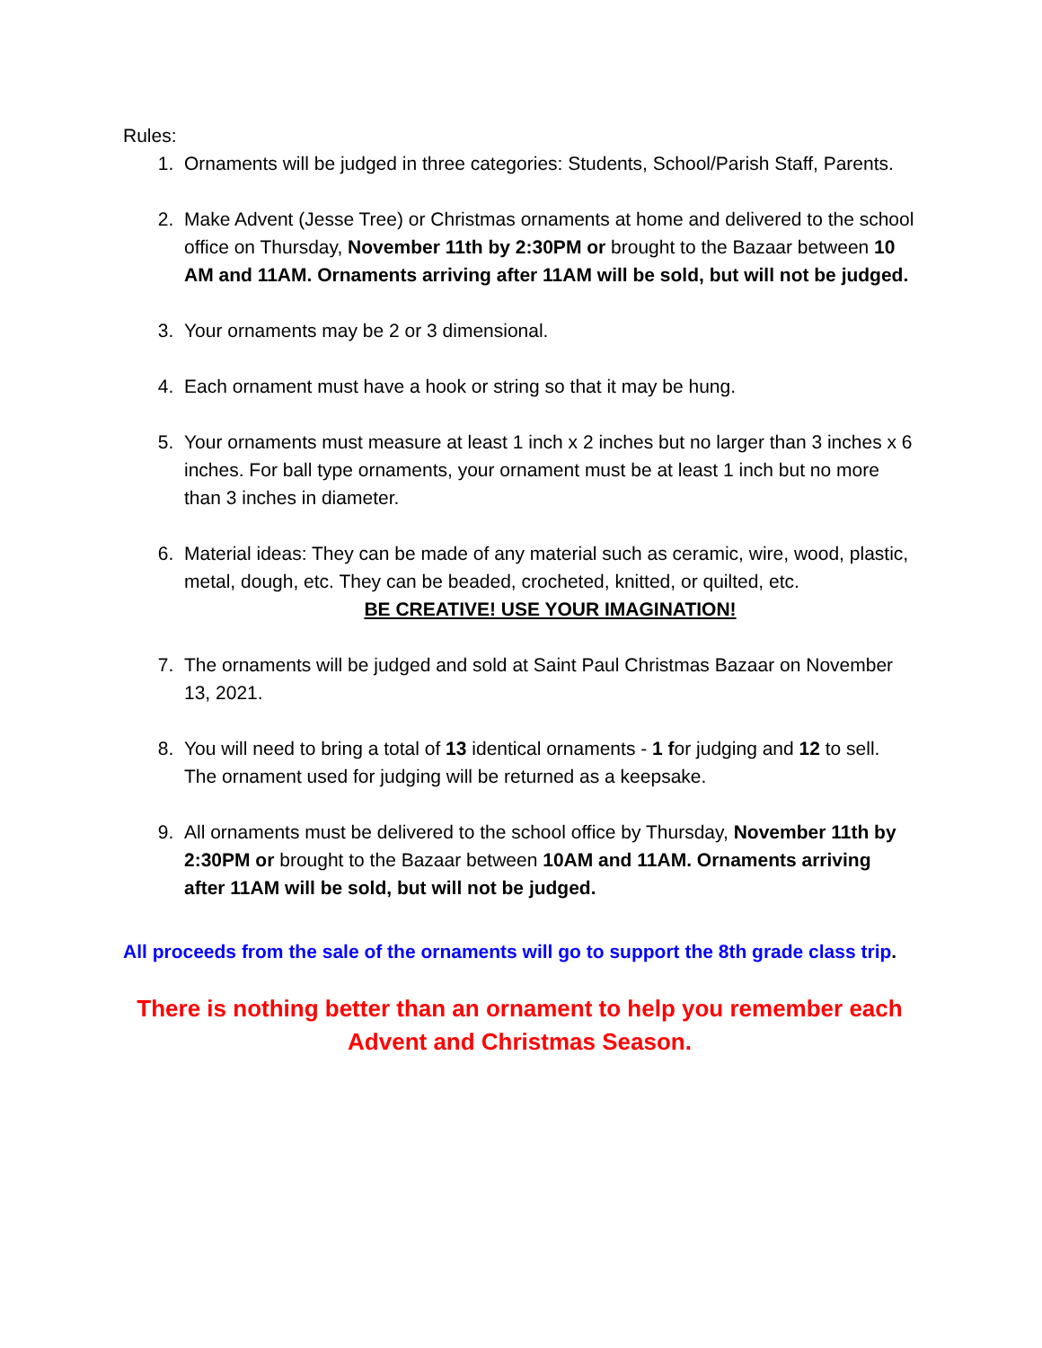Rules:
1. Ornaments will be judged in three categories: Students, School/Parish Staff, Parents.
2. Make Advent (Jesse Tree) or Christmas ornaments at home and delivered to the school office on Thursday, November 11th by 2:30PM or brought to the Bazaar between 10 AM and 11AM. Ornaments arriving after 11AM will be sold, but will not be judged.
3. Your ornaments may be 2 or 3 dimensional.
4. Each ornament must have a hook or string so that it may be hung.
5. Your ornaments must measure at least 1 inch x 2 inches but no larger than 3 inches x 6 inches. For ball type ornaments, your ornament must be at least 1 inch but no more than 3 inches in diameter.
6. Material ideas: They can be made of any material such as ceramic, wire, wood, plastic, metal, dough, etc. They can be beaded, crocheted, knitted, or quilted, etc.
BE CREATIVE! USE YOUR IMAGINATION!
7. The ornaments will be judged and sold at Saint Paul Christmas Bazaar on November 13, 2021.
8. You will need to bring a total of 13 identical ornaments - 1 for judging and 12 to sell. The ornament used for judging will be returned as a keepsake.
9. All ornaments must be delivered to the school office by Thursday, November 11th by 2:30PM or brought to the Bazaar between 10AM and 11AM. Ornaments arriving after 11AM will be sold, but will not be judged.
All proceeds from the sale of the ornaments will go to support the 8th grade class trip.
There is nothing better than an ornament to help you remember each Advent and Christmas Season.